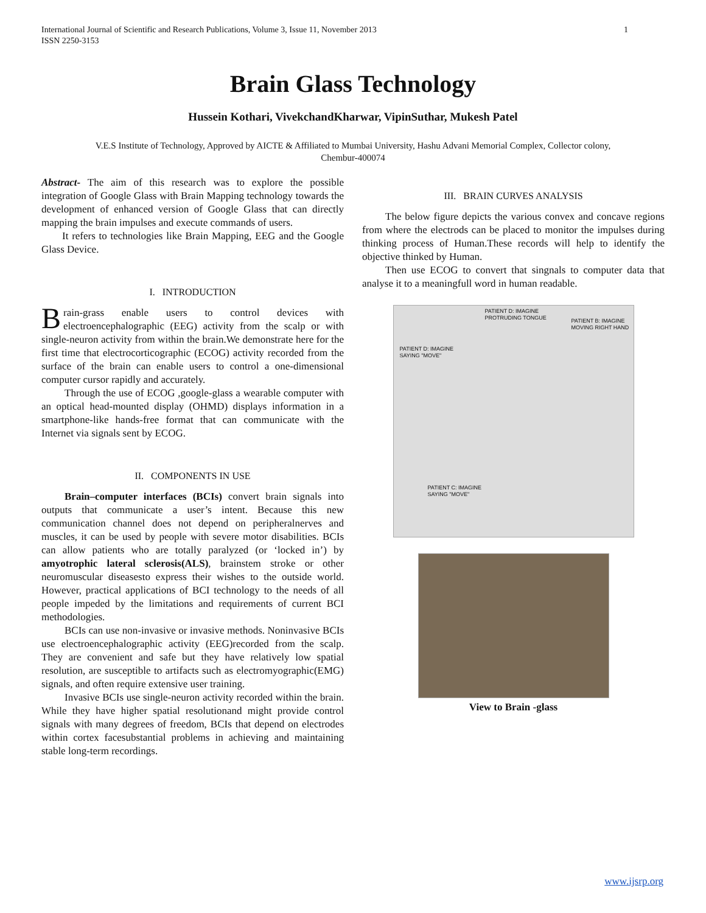International Journal of Scientific and Research Publications, Volume 3, Issue 11, November 2013
ISSN 2250-3153 1
Brain Glass Technology
Hussein Kothari, VivekchandKharwar, VipinSuthar, Mukesh Patel
V.E.S Institute of Technology, Approved by AICTE & Affiliated to Mumbai University, Hashu Advani Memorial Complex, Collector colony,
Chembur-400074
Abstract- The aim of this research was to explore the possible integration of Google Glass with Brain Mapping technology towards the development of enhanced version of Google Glass that can directly mapping the brain impulses and execute commands of users.
It refers to technologies like Brain Mapping, EEG and the Google Glass Device.
I. INTRODUCTION
Brain-grass enable users to control devices with electroencephalographic (EEG) activity from the scalp or with single-neuron activity from within the brain.We demonstrate here for the first time that electrocorticographic (ECOG) activity recorded from the surface of the brain can enable users to control a one-dimensional computer cursor rapidly and accurately.
Through the use of ECOG ,google-glass a wearable computer with an optical head-mounted display (OHMD) displays information in a smartphone-like hands-free format that can communicate with the Internet via signals sent by ECOG.
II. COMPONENTS IN USE
Brain–computer interfaces (BCIs) convert brain signals into outputs that communicate a user’s intent. Because this new communication channel does not depend on peripheralnerves and muscles, it can be used by people with severe motor disabilities. BCIs can allow patients who are totally paralyzed (or ‘locked in’) by amyotrophic lateral sclerosis(ALS), brainstem stroke or other neuromuscular diseasesto express their wishes to the outside world. However, practical applications of BCI technology to the needs of all people impeded by the limitations and requirements of current BCI methodologies.
BCIs can use non-invasive or invasive methods. Noninvasive BCIs use electroencephalographic activity (EEG)recorded from the scalp. They are convenient and safe but they have relatively low spatial resolution, are susceptible to artifacts such as electromyographic(EMG) signals, and often require extensive user training.
Invasive BCIs use single-neuron activity recorded within the brain. While they have higher spatial resolutionand might provide control signals with many degrees of freedom, BCIs that depend on electrodes within cortex facesubstantial problems in achieving and maintaining stable long-term recordings.
III. BRAIN CURVES ANALYSIS
The below figure depicts the various convex and concave regions from where the electrods can be placed to monitor the impulses during thinking process of Human.These records will help to identify the objective thinked by Human.
Then use ECOG to convert that singnals to computer data that analyse it to a meaningfull word in human readable.
PATIENT D: IMAGINE
PROTRUDING TONGUE
PATIENT B: IMAGINE
MOVING RIGHT HAND
PATIENT D: IMAGINE
SAYING "MOVE"
PATIENT C: IMAGINE
SAYING "MOVE"
View to Brain -glass
www.ijsrp.org